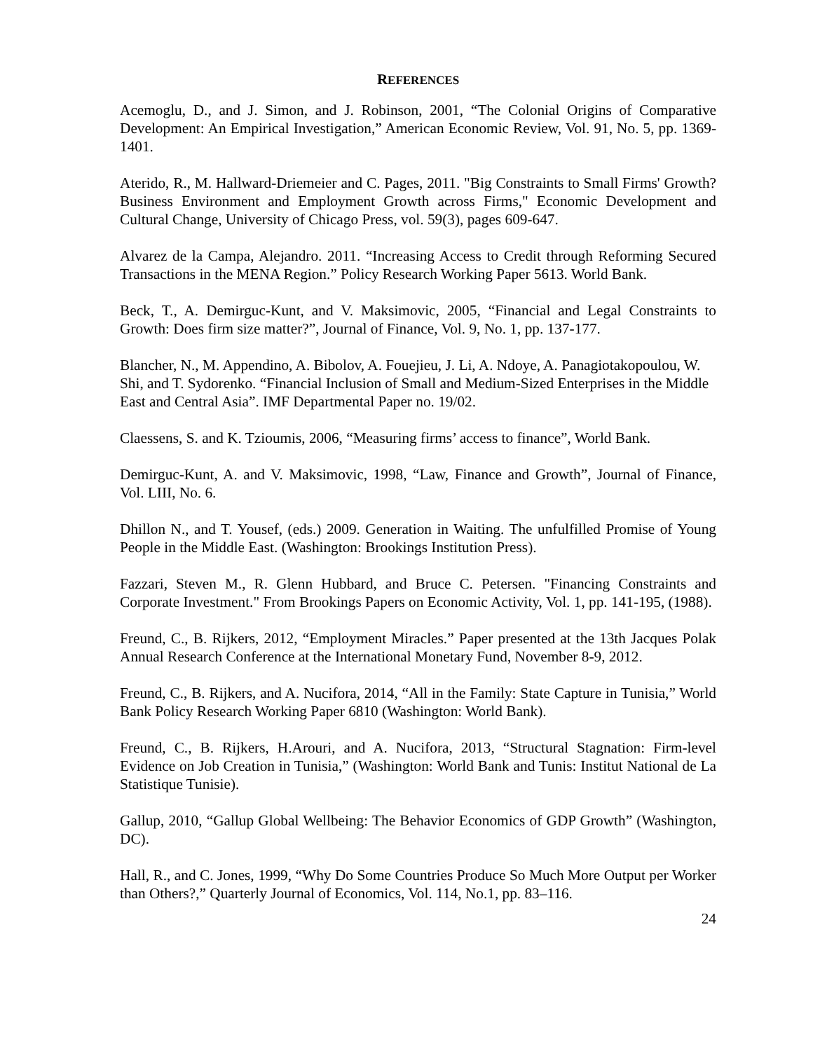REFERENCES
Acemoglu, D., and J. Simon, and J. Robinson, 2001, “The Colonial Origins of Comparative Development: An Empirical Investigation,” American Economic Review, Vol. 91, No. 5, pp. 1369-1401.
Aterido, R., M. Hallward-Driemeier and C. Pages, 2011. "Big Constraints to Small Firms' Growth? Business Environment and Employment Growth across Firms," Economic Development and Cultural Change, University of Chicago Press, vol. 59(3), pages 609-647.
Alvarez de la Campa, Alejandro. 2011. “Increasing Access to Credit through Reforming Secured Transactions in the MENA Region.” Policy Research Working Paper 5613. World Bank.
Beck, T., A. Demirguc-Kunt, and V. Maksimovic, 2005, “Financial and Legal Constraints to Growth: Does firm size matter?”, Journal of Finance, Vol. 9, No. 1, pp. 137-177.
Blancher, N., M. Appendino, A. Bibolov, A. Fouejieu, J. Li, A. Ndoye, A. Panagiotakopoulou, W. Shi, and T. Sydorenko. “Financial Inclusion of Small and Medium-Sized Enterprises in the Middle East and Central Asia”. IMF Departmental Paper no. 19/02.
Claessens, S. and K. Tzioumis, 2006, “Measuring firms’ access to finance”, World Bank.
Demirguc-Kunt, A. and V. Maksimovic, 1998, “Law, Finance and Growth”, Journal of Finance, Vol. LIII, No. 6.
Dhillon N., and T. Yousef, (eds.) 2009. Generation in Waiting. The unfulfilled Promise of Young People in the Middle East. (Washington: Brookings Institution Press).
Fazzari, Steven M., R. Glenn Hubbard, and Bruce C. Petersen. "Financing Constraints and Corporate Investment." From Brookings Papers on Economic Activity, Vol. 1, pp. 141-195, (1988).
Freund, C., B. Rijkers, 2012, “Employment Miracles.” Paper presented at the 13th Jacques Polak Annual Research Conference at the International Monetary Fund, November 8-9, 2012.
Freund, C., B. Rijkers, and A. Nucifora, 2014, “All in the Family: State Capture in Tunisia,” World Bank Policy Research Working Paper 6810 (Washington: World Bank).
Freund, C., B. Rijkers, H.Arouri, and A. Nucifora, 2013, “Structural Stagnation: Firm-level Evidence on Job Creation in Tunisia,” (Washington: World Bank and Tunis: Institut National de La Statistique Tunisie).
Gallup, 2010, “Gallup Global Wellbeing: The Behavior Economics of GDP Growth” (Washington, DC).
Hall, R., and C. Jones, 1999, “Why Do Some Countries Produce So Much More Output per Worker than Others?,” Quarterly Journal of Economics, Vol. 114, No.1, pp. 83–116.
24